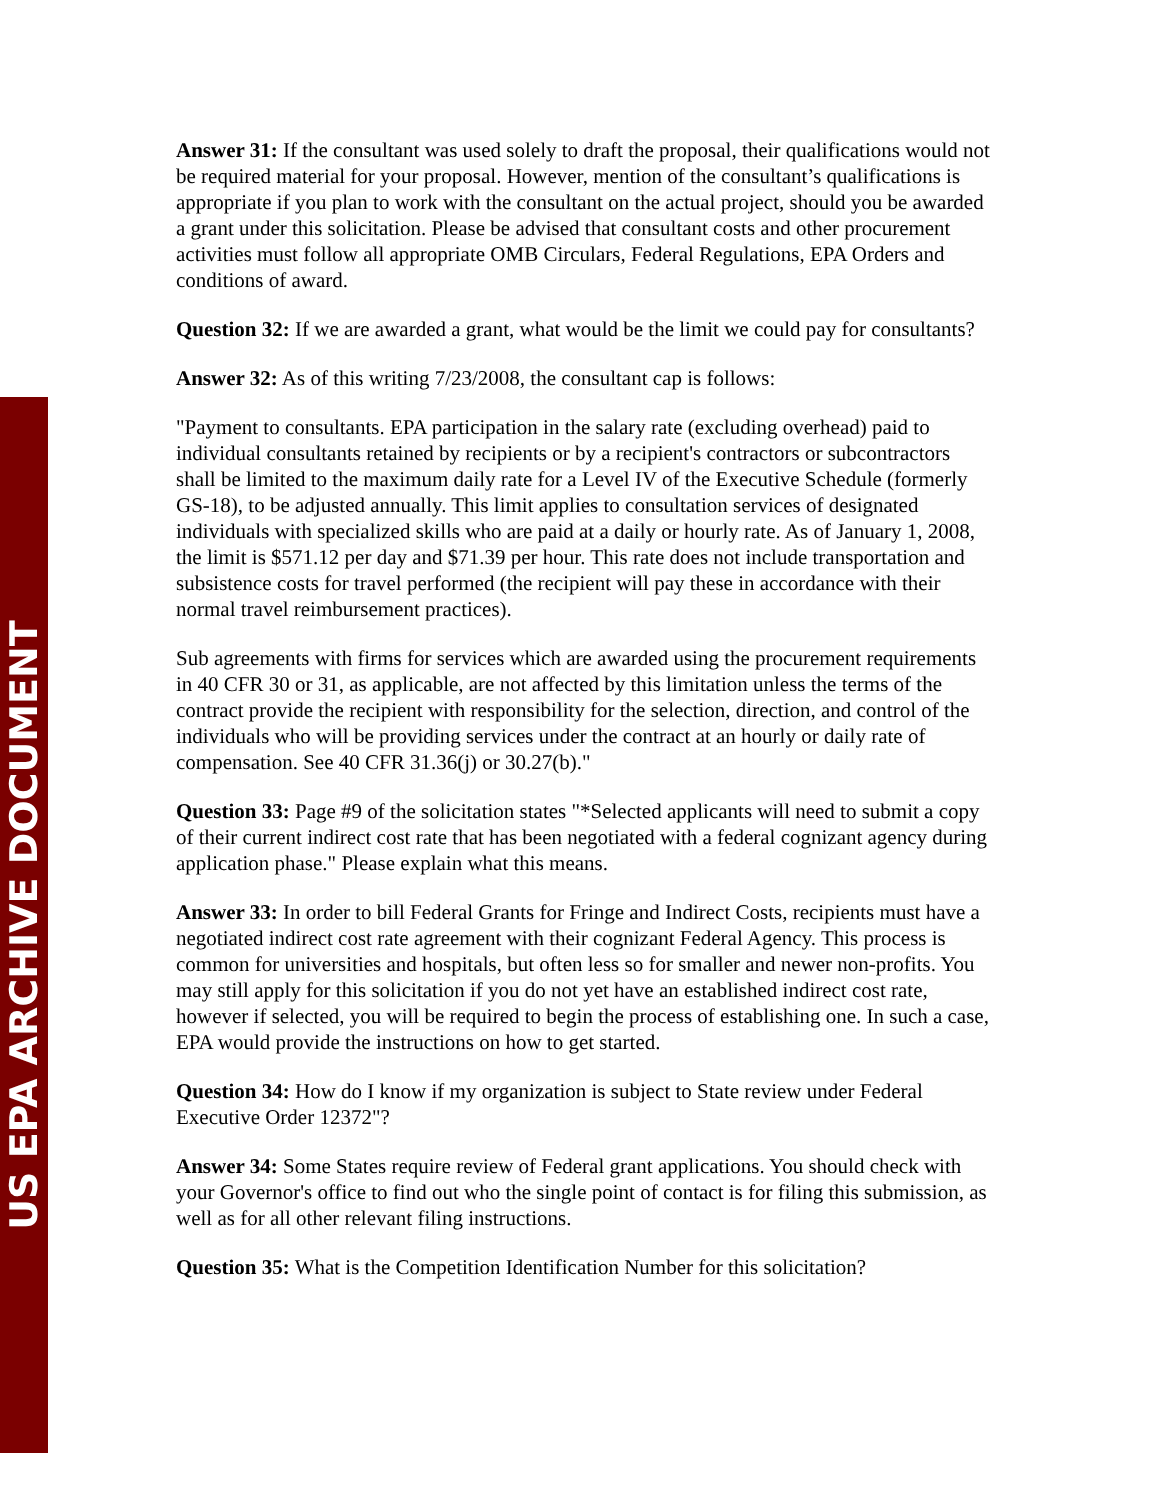US EPA ARCHIVE DOCUMENT
Answer 31: If the consultant was used solely to draft the proposal, their qualifications would not be required material for your proposal. However, mention of the consultant’s qualifications is appropriate if you plan to work with the consultant on the actual project, should you be awarded a grant under this solicitation. Please be advised that consultant costs and other procurement activities must follow all appropriate OMB Circulars, Federal Regulations, EPA Orders and conditions of award.
Question 32: If we are awarded a grant, what would be the limit we could pay for consultants?
Answer 32: As of this writing 7/23/2008, the consultant cap is follows:
"Payment to consultants. EPA participation in the salary rate (excluding overhead) paid to individual consultants retained by recipients or by a recipient's contractors or subcontractors shall be limited to the maximum daily rate for a Level IV of the Executive Schedule (formerly GS-18), to be adjusted annually. This limit applies to consultation services of designated individuals with specialized skills who are paid at a daily or hourly rate. As of January 1, 2008, the limit is $571.12 per day and $71.39 per hour. This rate does not include transportation and subsistence costs for travel performed (the recipient will pay these in accordance with their normal travel reimbursement practices).
Sub agreements with firms for services which are awarded using the procurement requirements in 40 CFR 30 or 31, as applicable, are not affected by this limitation unless the terms of the contract provide the recipient with responsibility for the selection, direction, and control of the individuals who will be providing services under the contract at an hourly or daily rate of compensation. See 40 CFR 31.36(j) or 30.27(b)."
Question 33: Page #9 of the solicitation states "*Selected applicants will need to submit a copy of their current indirect cost rate that has been negotiated with a federal cognizant agency during application phase." Please explain what this means.
Answer 33: In order to bill Federal Grants for Fringe and Indirect Costs, recipients must have a negotiated indirect cost rate agreement with their cognizant Federal Agency. This process is common for universities and hospitals, but often less so for smaller and newer non-profits. You may still apply for this solicitation if you do not yet have an established indirect cost rate, however if selected, you will be required to begin the process of establishing one. In such a case, EPA would provide the instructions on how to get started.
Question 34: How do I know if my organization is subject to State review under Federal Executive Order 12372"?
Answer 34: Some States require review of Federal grant applications. You should check with your Governor's office to find out who the single point of contact is for filing this submission, as well as for all other relevant filing instructions.
Question 35: What is the Competition Identification Number for this solicitation?